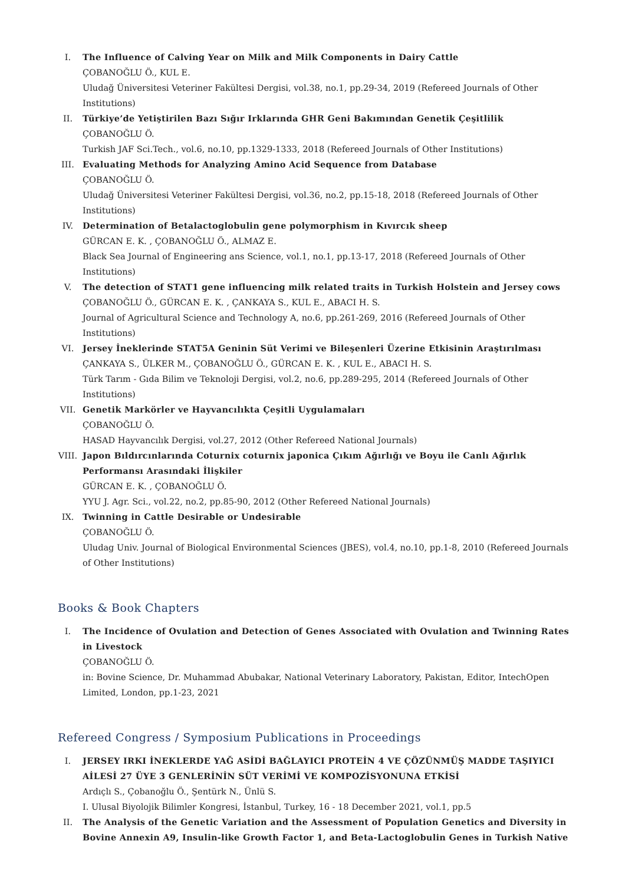I. The Influence of Calving Year on Milk and Milk Components in Dairy Cattle
ÇOBANOĞLU Ö., KUL E.
Uludağ Üniversitesi Veteriner Fakültesi Dergisi, vol.38, no.1, pp.29-34, 2019 (Refereed Journals of Other Institutions)
II. Türkiye’de Yetiştirilen Bazı Sığır Irklarında GHR Geni Bakımından Genetik Çeşitlilik
ÇOBANOĞLU Ö.
Turkish JAF Sci.Tech., vol.6, no.10, pp.1329-1333, 2018 (Refereed Journals of Other Institutions)
III. Evaluating Methods for Analyzing Amino Acid Sequence from Database
ÇOBANOĞLU Ö.
Uludağ Üniversitesi Veteriner Fakültesi Dergisi, vol.36, no.2, pp.15-18, 2018 (Refereed Journals of Other Institutions)
IV. Determination of Betalactoglobulin gene polymorphism in Kıvırcık sheep
GÜRCAN E. K. , ÇOBANOĞLU Ö., ALMAZ E.
Black Sea Journal of Engineering ans Science, vol.1, no.1, pp.13-17, 2018 (Refereed Journals of Other Institutions)
V. The detection of STAT1 gene influencing milk related traits in Turkish Holstein and Jersey cows
ÇOBANOĞLU Ö., GÜRCAN E. K. , ÇANKAYA S., KUL E., ABACI H. S.
Journal of Agricultural Science and Technology A, no.6, pp.261-269, 2016 (Refereed Journals of Other Institutions)
VI. Jersey İneklerinde STAT5A Geninin Süt Verimi ve Bileşenleri Üzerine Etkisinin Araştırılması
ÇANKAYA S., ÜLKER M., ÇOBANOĞLU Ö., GÜRCAN E. K. , KUL E., ABACI H. S.
Türk Tarım - Gıda Bilim ve Teknoloji Dergisi, vol.2, no.6, pp.289-295, 2014 (Refereed Journals of Other Institutions)
VII. Genetik Markörler ve Hayvancılıkta Çeşitli Uygulamaları
ÇOBANOĞLU Ö.
HASAD Hayvancılık Dergisi, vol.27, 2012 (Other Refereed National Journals)
VIII. Japon Bıldırcınlarında Coturnix coturnix japonica Çıkım Ağırlığı ve Boyu ile Canlı Ağırlık Performansı Arasındaki İlişkiler
GÜRCAN E. K. , ÇOBANOĞLU Ö.
YYU J. Agr. Sci., vol.22, no.2, pp.85-90, 2012 (Other Refereed National Journals)
IX. Twinning in Cattle Desirable or Undesirable
ÇOBANOĞLU Ö.
Uludag Univ. Journal of Biological Environmental Sciences (JBES), vol.4, no.10, pp.1-8, 2010 (Refereed Journals of Other Institutions)
Books & Book Chapters
I. The Incidence of Ovulation and Detection of Genes Associated with Ovulation and Twinning Rates in Livestock
ÇOBANOĞLU Ö.
in: Bovine Science, Dr. Muhammad Abubakar, National Veterinary Laboratory, Pakistan, Editor, IntechOpen Limited, London, pp.1-23, 2021
Refereed Congress / Symposium Publications in Proceedings
I. JERSEY IRKI İNEKLERDE YAĞ ASİDİ BAĞLAYICI PROTEİN 4 VE ÇÖZÜNMÜŞ MADDE TAŞIYICI AİLESİ 27 ÜYE 3 GENLERİNİN SÜT VERİMİ VE KOMPOZİSYONUNA ETKİSİ
Ardıçlı S., Çobanoğlu Ö., Şentürk N., Ünlü S.
I. Ulusal Biyolojik Bilimler Kongresi, İstanbul, Turkey, 16 - 18 December 2021, vol.1, pp.5
II. The Analysis of the Genetic Variation and the Assessment of Population Genetics and Diversity in Bovine Annexin A9, Insulin-like Growth Factor 1, and Beta-Lactoglobulin Genes in Turkish Native